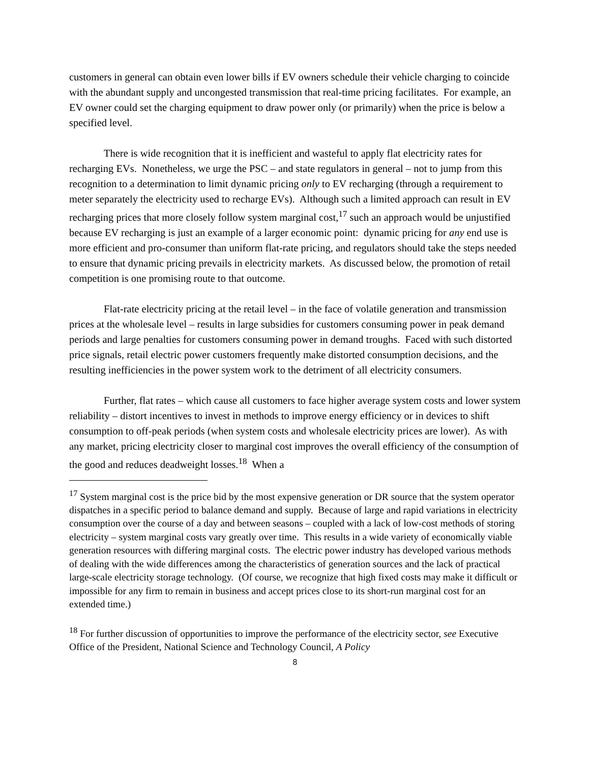customers in general can obtain even lower bills if EV owners schedule their vehicle charging to coincide with the abundant supply and uncongested transmission that real-time pricing facilitates. For example, an EV owner could set the charging equipment to draw power only (or primarily) when the price is below a specified level.
There is wide recognition that it is inefficient and wasteful to apply flat electricity rates for recharging EVs. Nonetheless, we urge the PSC – and state regulators in general – not to jump from this recognition to a determination to limit dynamic pricing only to EV recharging (through a requirement to meter separately the electricity used to recharge EVs). Although such a limited approach can result in EV recharging prices that more closely follow system marginal cost,<sup>17</sup> such an approach would be unjustified because EV recharging is just an example of a larger economic point: dynamic pricing for any end use is more efficient and pro-consumer than uniform flat-rate pricing, and regulators should take the steps needed to ensure that dynamic pricing prevails in electricity markets. As discussed below, the promotion of retail competition is one promising route to that outcome.
Flat-rate electricity pricing at the retail level – in the face of volatile generation and transmission prices at the wholesale level – results in large subsidies for customers consuming power in peak demand periods and large penalties for customers consuming power in demand troughs. Faced with such distorted price signals, retail electric power customers frequently make distorted consumption decisions, and the resulting inefficiencies in the power system work to the detriment of all electricity consumers.
Further, flat rates – which cause all customers to face higher average system costs and lower system reliability – distort incentives to invest in methods to improve energy efficiency or in devices to shift consumption to off-peak periods (when system costs and wholesale electricity prices are lower). As with any market, pricing electricity closer to marginal cost improves the overall efficiency of the consumption of the good and reduces deadweight losses.<sup>18</sup> When a
<sup>17</sup> System marginal cost is the price bid by the most expensive generation or DR source that the system operator dispatches in a specific period to balance demand and supply. Because of large and rapid variations in electricity consumption over the course of a day and between seasons – coupled with a lack of low-cost methods of storing electricity – system marginal costs vary greatly over time. This results in a wide variety of economically viable generation resources with differing marginal costs. The electric power industry has developed various methods of dealing with the wide differences among the characteristics of generation sources and the lack of practical large-scale electricity storage technology. (Of course, we recognize that high fixed costs may make it difficult or impossible for any firm to remain in business and accept prices close to its short-run marginal cost for an extended time.)
<sup>18</sup> For further discussion of opportunities to improve the performance of the electricity sector, see Executive Office of the President, National Science and Technology Council, A Policy
8